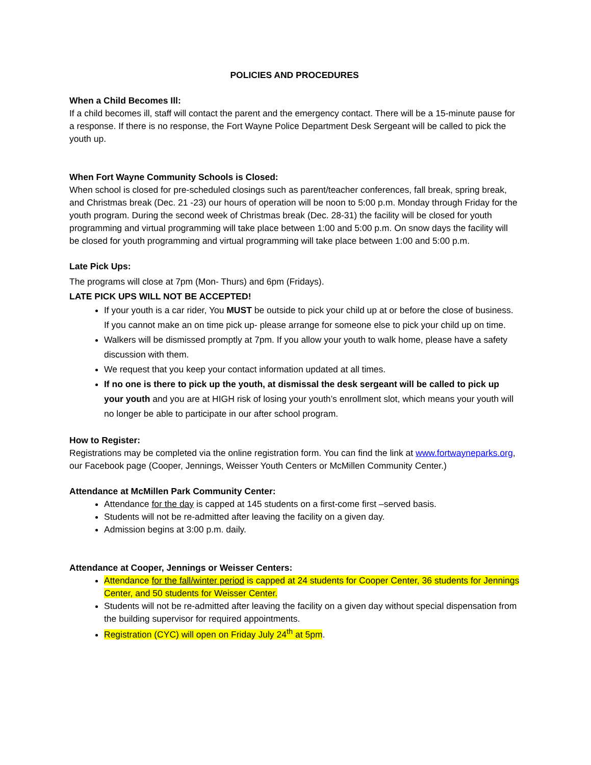POLICIES AND PROCEDURES
When a Child Becomes Ill:
If a child becomes ill, staff will contact the parent and the emergency contact. There will be a 15-minute pause for a response. If there is no response, the Fort Wayne Police Department Desk Sergeant will be called to pick the youth up.
When Fort Wayne Community Schools is Closed:
When school is closed for pre-scheduled closings such as parent/teacher conferences, fall break, spring break, and Christmas break (Dec. 21 -23) our hours of operation will be noon to 5:00 p.m. Monday through Friday for the youth program. During the second week of Christmas break (Dec. 28-31) the facility will be closed for youth programming and virtual programming will take place between 1:00 and 5:00 p.m. On snow days the facility will be closed for youth programming and virtual programming will take place between 1:00 and 5:00 p.m.
Late Pick Ups:
The programs will close at 7pm (Mon- Thurs) and 6pm (Fridays).
LATE PICK UPS WILL NOT BE ACCEPTED!
If your youth is a car rider, You MUST be outside to pick your child up at or before the close of business. If you cannot make an on time pick up- please arrange for someone else to pick your child up on time.
Walkers will be dismissed promptly at 7pm. If you allow your youth to walk home, please have a safety discussion with them.
We request that you keep your contact information updated at all times.
If no one is there to pick up the youth, at dismissal the desk sergeant will be called to pick up your youth and you are at HIGH risk of losing your youth’s enrollment slot, which means your youth will no longer be able to participate in our after school program.
How to Register:
Registrations may be completed via the online registration form. You can find the link at www.fortwayneparks.org, our Facebook page (Cooper, Jennings, Weisser Youth Centers or McMillen Community Center.)
Attendance at McMillen Park Community Center:
Attendance for the day is capped at 145 students on a first-come first –served basis.
Students will not be re-admitted after leaving the facility on a given day.
Admission begins at 3:00 p.m. daily.
Attendance at Cooper, Jennings or Weisser Centers:
Attendance for the fall/winter period is capped at 24 students for Cooper Center, 36 students for Jennings Center, and 50 students for Weisser Center.
Students will not be re-admitted after leaving the facility on a given day without special dispensation from the building supervisor for required appointments.
Registration (CYC) will open on Friday July 24<sup>th</sup> at 5pm.